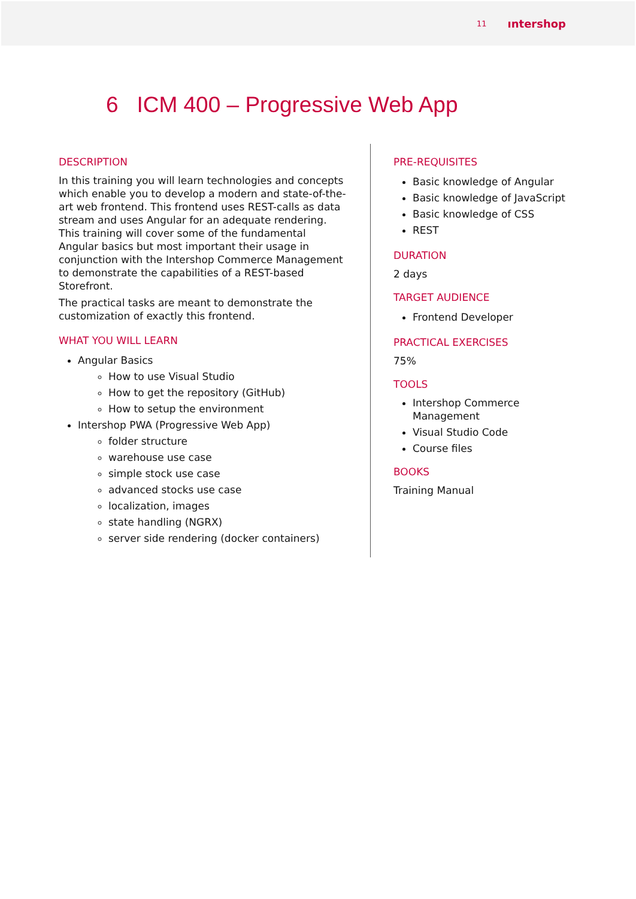11 ıntershop
6 ICM 400 – Progressive Web App
DESCRIPTION
In this training you will learn technologies and concepts which enable you to develop a modern and state-of-the-art web frontend. This frontend uses REST-calls as data stream and uses Angular for an adequate rendering. This training will cover some of the fundamental Angular basics but most important their usage in conjunction with the Intershop Commerce Management to demonstrate the capabilities of a REST-based Storefront.
The practical tasks are meant to demonstrate the customization of exactly this frontend.
WHAT YOU WILL LEARN
Angular Basics
How to use Visual Studio
How to get the repository (GitHub)
How to setup the environment
Intershop PWA (Progressive Web App)
folder structure
warehouse use case
simple stock use case
advanced stocks use case
localization, images
state handling (NGRX)
server side rendering (docker containers)
PRE-REQUISITES
Basic knowledge of Angular
Basic knowledge of JavaScript
Basic knowledge of CSS
REST
DURATION
2 days
TARGET AUDIENCE
Frontend Developer
PRACTICAL EXERCISES
75%
TOOLS
Intershop Commerce
Management
Visual Studio Code
Course files
BOOKS
Training Manual